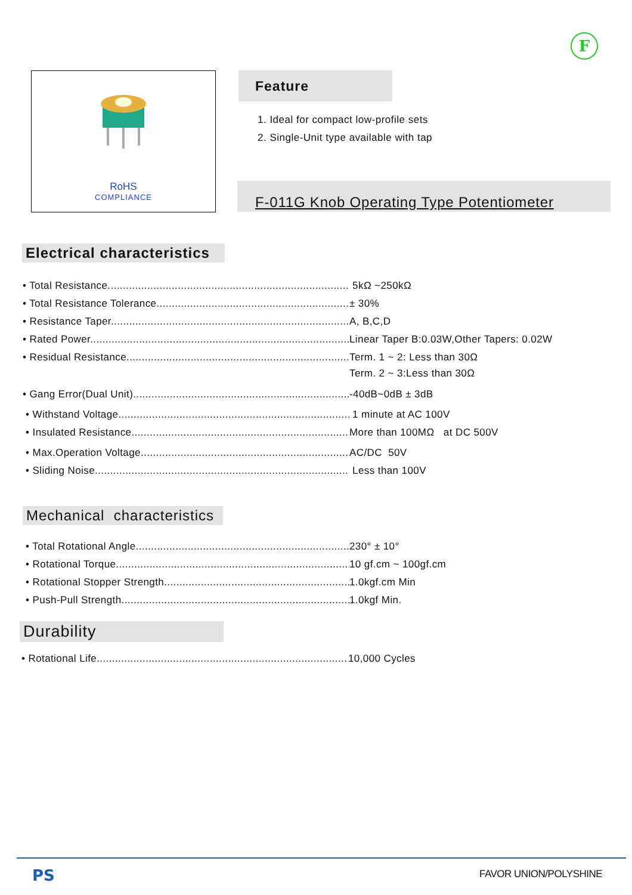F
RoHS
COMPLIANCE
Feature
1. Ideal for compact low-profile sets
2. Single-Unit type available with tap
F-011G Knob Operating Type Potentiometer
Electrical characteristics
• Total Resistance................................................................................. 5kΩ ~250kΩ
• Total Resistance Tolerance.................................................................. ± 30%
• Resistance Taper................................................................................. A, B,C,D
• Rated Power........................................................................................ Linear Taper B:0.03W,Other Tapers: 0.02W
• Residual Resistance............................................................................ Term. 1 ~ 2: Less than 30Ω
Term. 2 ~ 3:Less than 30Ω
• Gang Error(Dual Unit)......................................................................... -40dB~0dB ± 3dB
• Withstand Voltage............................................................................. 1 minute at AC 100V
• Insulated Resistance......................................................................... More than 100MΩ at DC 500V
• Max.Operation Voltage....................................................................... AC/DC 50V
• Sliding Noise.................................................................................... Less than 100V
Mechanical characteristics
• Total Rotational Angle......................................................................... 230° ± 10°
• Rotational Torque............................................................................... 10 gf.cm ~ 100gf.cm
• Rotational Stopper Strength................................................................. 1.0kgf.cm Min
• Push-Pull Strength.............................................................................. 1.0kgf Min.
Durability
• Rotational Life........................................................................................ 10,000 Cycles
PS FAVOR UNION/POLYSHINE